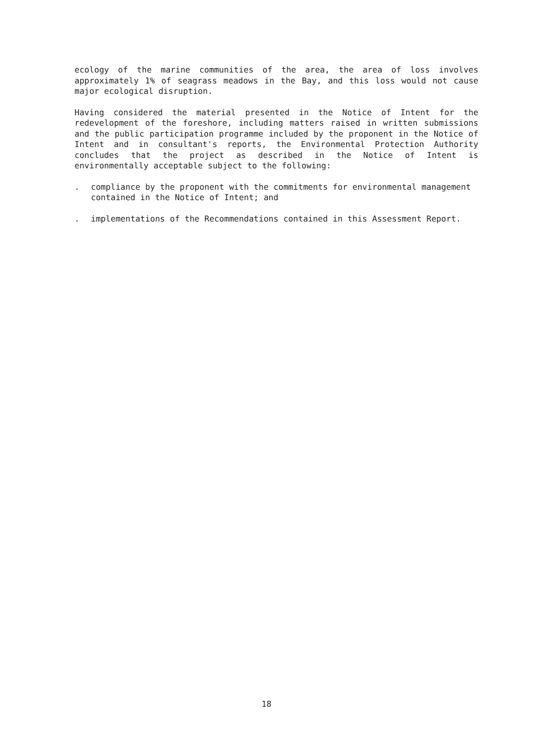ecology of the marine communities of the area, the area of loss involves approximately 1% of seagrass meadows in the Bay, and this loss would not cause major ecological disruption.
Having considered the material presented in the Notice of Intent for the redevelopment of the foreshore, including matters raised in written submissions and the public participation programme included by the proponent in the Notice of Intent and in consultant's reports, the Environmental Protection Authority concludes that the project as described in the Notice of Intent is environmentally acceptable subject to the following:
. compliance by the proponent with the commitments for environmental management contained in the Notice of Intent; and
. implementations of the Recommendations contained in this Assessment Report.
18